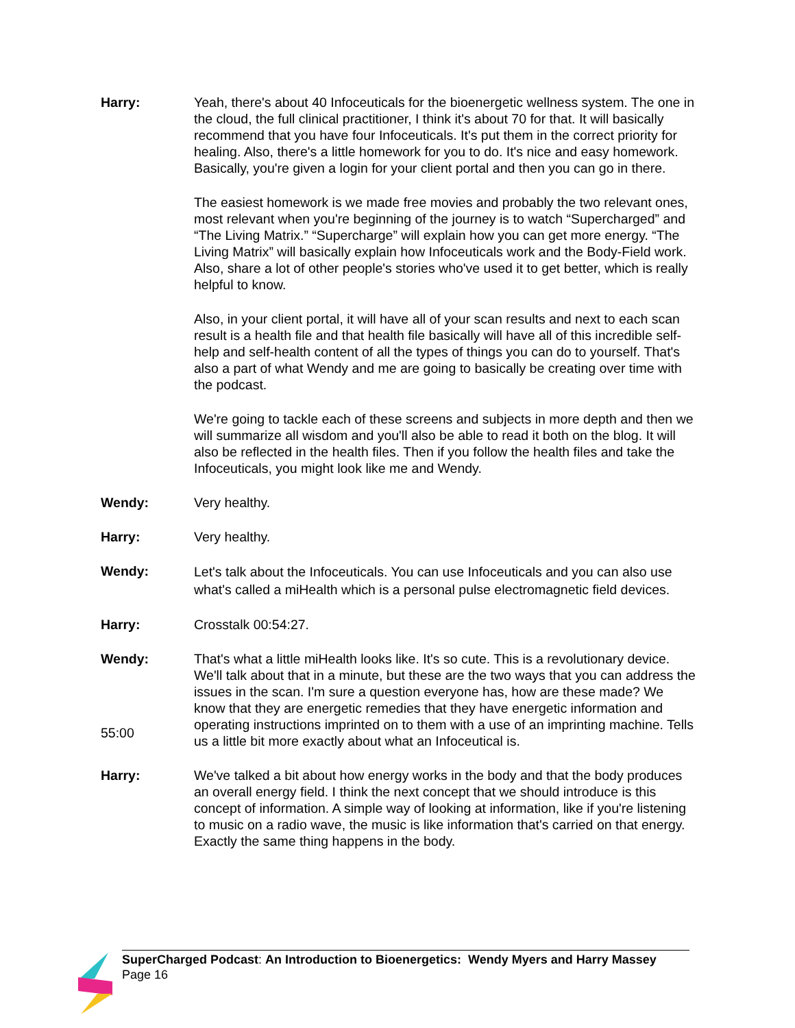Harry: Yeah, there's about 40 Infoceuticals for the bioenergetic wellness system. The one in the cloud, the full clinical practitioner, I think it's about 70 for that. It will basically recommend that you have four Infoceuticals. It's put them in the correct priority for healing. Also, there's a little homework for you to do. It's nice and easy homework. Basically, you're given a login for your client portal and then you can go in there.
The easiest homework is we made free movies and probably the two relevant ones, most relevant when you're beginning of the journey is to watch “Supercharged” and “The Living Matrix.” “Supercharge” will explain how you can get more energy. “The Living Matrix” will basically explain how Infoceuticals work and the Body-Field work. Also, share a lot of other people's stories who've used it to get better, which is really helpful to know.
Also, in your client portal, it will have all of your scan results and next to each scan result is a health file and that health file basically will have all of this incredible self-help and self-health content of all the types of things you can do to yourself. That's also a part of what Wendy and me are going to basically be creating over time with the podcast.
We're going to tackle each of these screens and subjects in more depth and then we will summarize all wisdom and you'll also be able to read it both on the blog. It will also be reflected in the health files. Then if you follow the health files and take the Infoceuticals, you might look like me and Wendy.
Wendy: Very healthy.
Harry: Very healthy.
Wendy:
Let's talk about the Infoceuticals. You can use Infoceuticals and you can also use what's called a miHealth which is a personal pulse electromagnetic field devices.
Harry: Crosstalk 00:54:27.
Wendy:
55:00
That's what a little miHealth looks like. It's so cute. This is a revolutionary device. We'll talk about that in a minute, but these are the two ways that you can address the issues in the scan. I'm sure a question everyone has, how are these made? We know that they are energetic remedies that they have energetic information and operating instructions imprinted on to them with a use of an imprinting machine. Tells us a little bit more exactly about what an Infoceutical is.
Harry: We've talked a bit about how energy works in the body and that the body produces an overall energy field. I think the next concept that we should introduce is this concept of information. A simple way of looking at information, like if you're listening to music on a radio wave, the music is like information that's carried on that energy. Exactly the same thing happens in the body.
SuperCharged Podcast: An Introduction to Bioenergetics: Wendy Myers and Harry Massey
Page 16